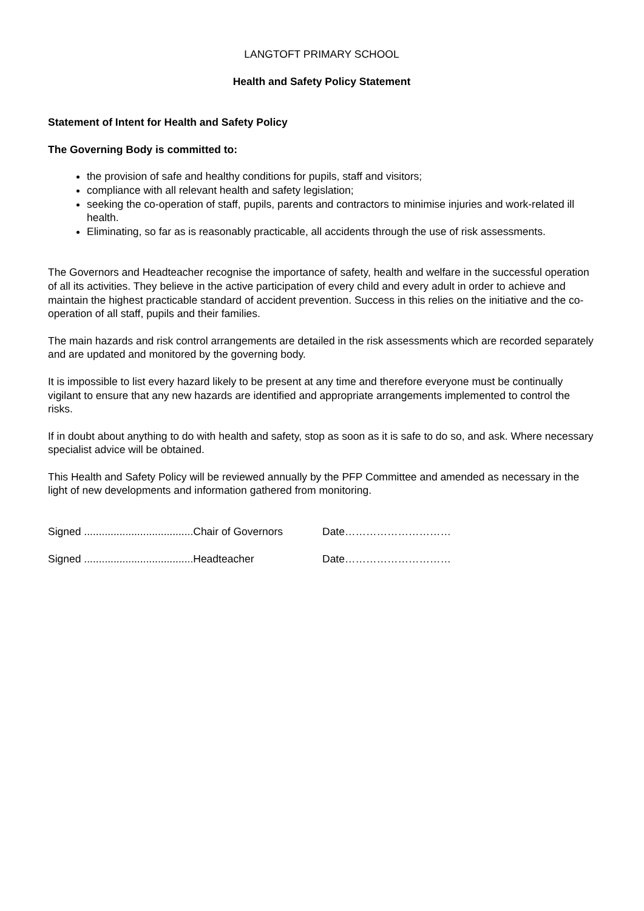LANGTOFT PRIMARY SCHOOL
Health and Safety Policy Statement
Statement of Intent for Health and Safety Policy
The Governing Body is committed to:
the provision of safe and healthy conditions for pupils, staff and visitors;
compliance with all relevant health and safety legislation;
seeking the co-operation of staff, pupils, parents and contractors to minimise injuries and work-related ill health.
Eliminating, so far as is reasonably practicable, all accidents through the use of risk assessments.
The Governors and Headteacher recognise the importance of safety, health and welfare in the successful operation of all its activities. They believe in the active participation of every child and every adult in order to achieve and maintain the highest practicable standard of accident prevention. Success in this relies on the initiative and the co-operation of all staff, pupils and their families.
The main hazards and risk control arrangements are detailed in the risk assessments which are recorded separately and are updated and monitored by the governing body.
It is impossible to list every hazard likely to be present at any time and therefore everyone must be continually vigilant to ensure that any new hazards are identified and appropriate arrangements implemented to control the risks.
If in doubt about anything to do with health and safety, stop as soon as it is safe to do so, and ask. Where necessary specialist advice will be obtained.
This Health and Safety Policy will be reviewed annually by the PFP Committee and amended as necessary in the light of new developments and information gathered from monitoring.
Signed .....................................Chair of Governors Date…………………………
Signed .....................................Headteacher Date…………………………